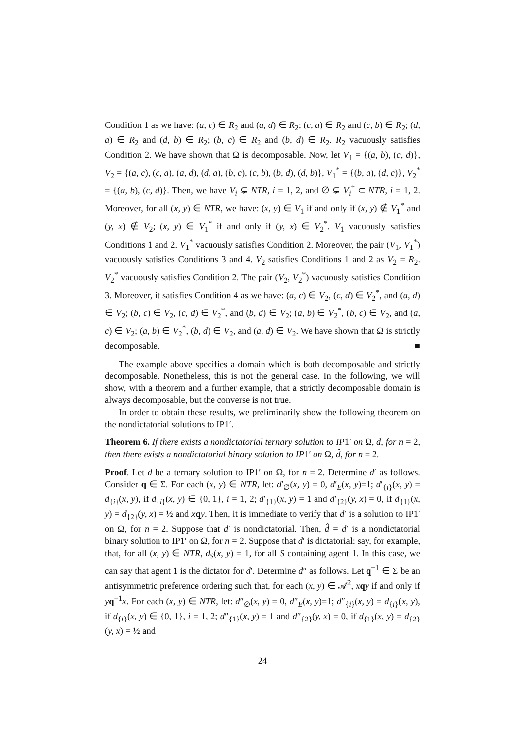Condition 1 as we have: (a, c) ∈ R<sub>2</sub> and (a, d) ∈ R<sub>2</sub>; (c, a) ∈ R<sub>2</sub> and (c, b) ∈ R<sub>2</sub>; (d, a) ∈ R<sub>2</sub> and (d, b) ∈ R<sub>2</sub>; (b, c) ∈ R<sub>2</sub> and (b, d) ∈ R<sub>2</sub>. R<sub>2</sub> vacuously satisfies Condition 2. We have shown that Ω is decomposable. Now, let V<sub>1</sub> = {(a, b), (c, d)}, V<sub>2</sub> = {(a, c), (c, a), (a, d), (d, a), (b, c), (c, b), (b, d), (d, b)}, V<sub>1</sub><sup>*</sup> = {(b, a), (d, c)}, V<sub>2</sub><sup>*</sup> = {(a, b), (c, d)}. Then, we have V<sub>i</sub> ⊊ NTR, i = 1, 2, and ∅ ⊊ V<sub>i</sub><sup>*</sup> ⊂ NTR, i = 1, 2. Moreover, for all (x, y) ∈ NTR, we have: (x, y) ∈ V<sub>1</sub> if and only if (x, y) ∉ V<sub>1</sub><sup>*</sup> and (y, x) ∉ V<sub>2</sub>; (x, y) ∈ V<sub>1</sub><sup>*</sup> if and only if (y, x) ∈ V<sub>2</sub><sup>*</sup>. V<sub>1</sub> vacuously satisfies Conditions 1 and 2. V<sub>1</sub><sup>*</sup> vacuously satisfies Condition 2. Moreover, the pair (V<sub>1</sub>, V<sub>1</sub><sup>*</sup>) vacuously satisfies Conditions 3 and 4. V<sub>2</sub> satisfies Conditions 1 and 2 as V<sub>2</sub> = R<sub>2</sub>. V<sub>2</sub><sup>*</sup> vacuously satisfies Condition 2. The pair (V<sub>2</sub>, V<sub>2</sub><sup>*</sup>) vacuously satisfies Condition 3. Moreover, it satisfies Condition 4 as we have: (a, c) ∈ V<sub>2</sub>, (c, d) ∈ V<sub>2</sub><sup>*</sup>, and (a, d) ∈ V<sub>2</sub>; (b, c) ∈ V<sub>2</sub>, (c, d) ∈ V<sub>2</sub><sup>*</sup>, and (b, d) ∈ V<sub>2</sub>; (a, b) ∈ V<sub>2</sub><sup>*</sup>, (b, c) ∈ V<sub>2</sub>, and (a, c) ∈ V<sub>2</sub>; (a, b) ∈ V<sub>2</sub><sup>*</sup>, (b, d) ∈ V<sub>2</sub>, and (a, d) ∈ V<sub>2</sub>. We have shown that Ω is strictly decomposable. ■
The example above specifies a domain which is both decomposable and strictly decomposable. Nonetheless, this is not the general case. In the following, we will show, with a theorem and a further example, that a strictly decomposable domain is always decomposable, but the converse is not true.
In order to obtain these results, we preliminarily show the following theorem on the nondictatorial solutions to IP1′.
Theorem 6. If there exists a nondictatorial ternary solution to IP1′ on Ω, d, for n = 2, then there exists a nondictatorial binary solution to IP1′ on Ω, d̂, for n = 2.
Proof. Let d be a ternary solution to IP1′ on Ω, for n = 2. Determine d′ as follows. Consider q ∈ Σ. For each (x, y) ∈ NTR, let: d′<sub>∅</sub>(x, y) = 0, d′<sub>E</sub>(x, y)=1; d′<sub>{i}</sub>(x, y) = d<sub>{i}</sub>(x, y), if d<sub>{i}</sub>(x, y) ∈ {0, 1}, i = 1, 2; d′<sub>{1}</sub>(x, y) = 1 and d′<sub>{2}</sub>(y, x) = 0, if d<sub>{1}</sub>(x, y) = d<sub>{2}</sub>(y, x) = ½ and xqy. Then, it is immediate to verify that d′ is a solution to IP1′ on Ω, for n = 2. Suppose that d′ is nondictatorial. Then, d̂ = d′ is a nondictatorial binary solution to IP1′ on Ω, for n = 2. Suppose that d′ is dictatorial: say, for example, that, for all (x, y) ∈ NTR, d<sub>S</sub>(x, y) = 1, for all S containing agent 1. In this case, we can say that agent 1 is the dictator for d′. Determine d″ as follows. Let q<sup>−1</sup> ∈ Σ be an antisymmetric preference ordering such that, for each (x, y) ∈ 𝒜<sup>2</sup>, xqy if and only if yq<sup>−1</sup>x. For each (x, y) ∈ NTR, let: d″<sub>∅</sub>(x, y) = 0, d″<sub>E</sub>(x, y)=1; d″<sub>{i}</sub>(x, y) = d<sub>{i}</sub>(x, y), if d<sub>{i}</sub>(x, y) ∈ {0, 1}, i = 1, 2; d″<sub>{1}</sub>(x, y) = 1 and d″<sub>{2}</sub>(y, x) = 0, if d<sub>{1}</sub>(x, y) = d<sub>{2}</sub>(y, x) = ½ and
24